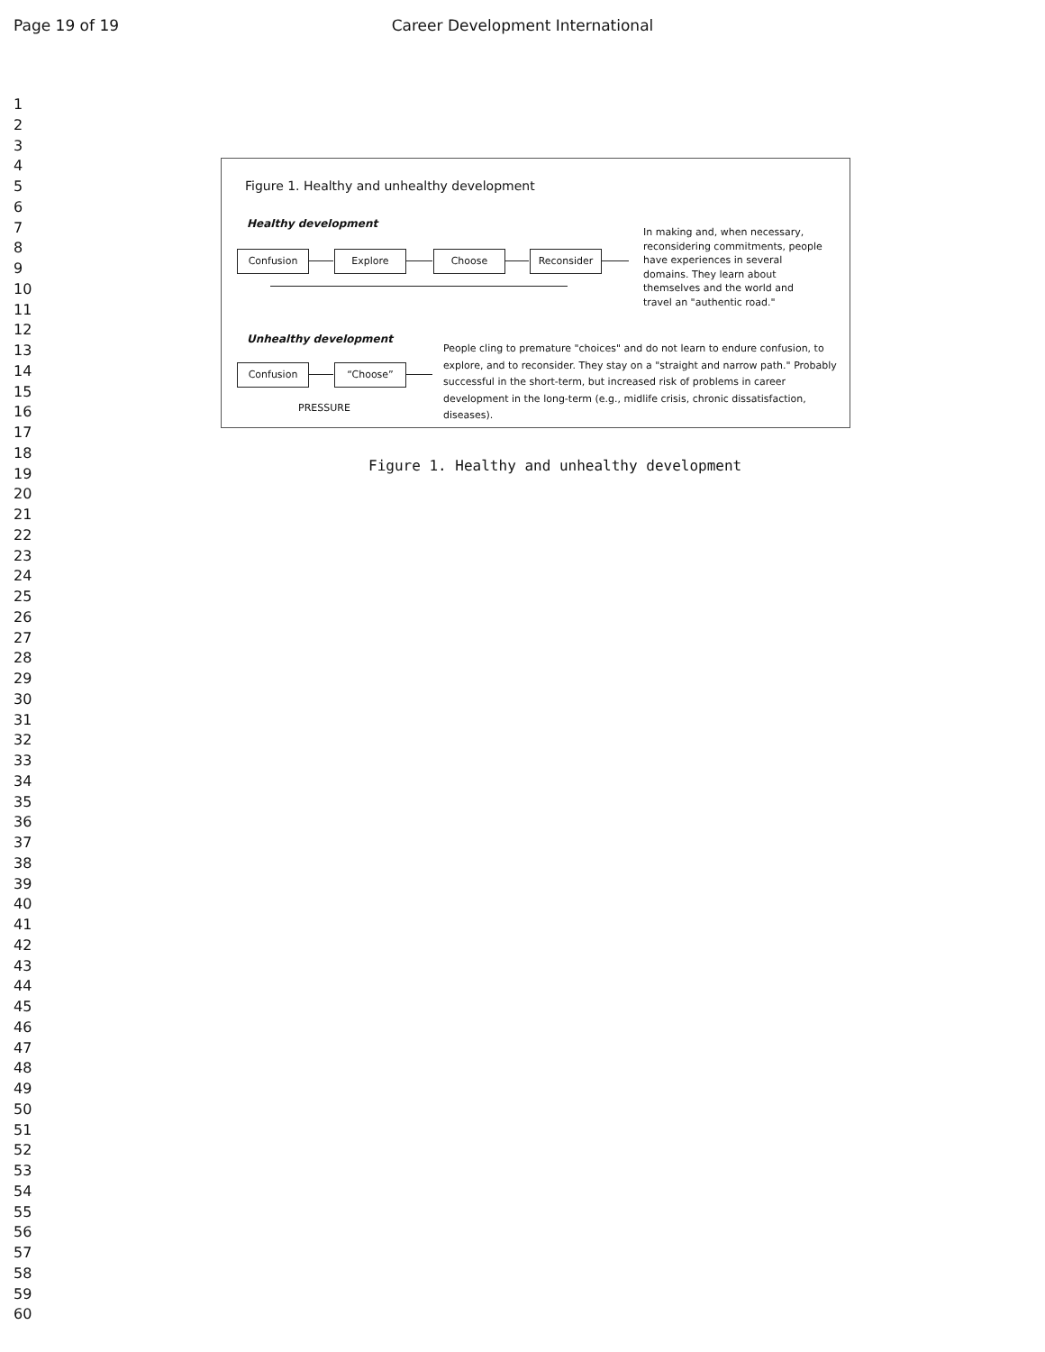Page 19 of 19 Career Development International
1
2
3
4
5
6
7
8
9
10
11
12
13
14
15
16
17
18
19
20
21
22
23
24
25
26
27
28
29
30
31
32
33
34
35
36
37
38
39
40
41
42
43
44
45
46
47
48
49
50
51
52
53
54
55
56
57
58
59
60
Figure 1. Healthy and unhealthy development
Healthy development
Confusion Explore Choose Reconsider
In making and, when necessary, reconsidering commitments, people have experiences in several domains. They learn about themselves and the world and travel an "authentic road."
Unhealthy development
Confusion “Choose”
PRESSURE
People cling to premature "choices" and do not learn to endure confusion, to explore, and to reconsider. They stay on a "straight and narrow path." Probably successful in the short-term, but increased risk of problems in career development in the long-term (e.g., midlife crisis, chronic dissatisfaction, diseases).
Figure 1. Healthy and unhealthy development